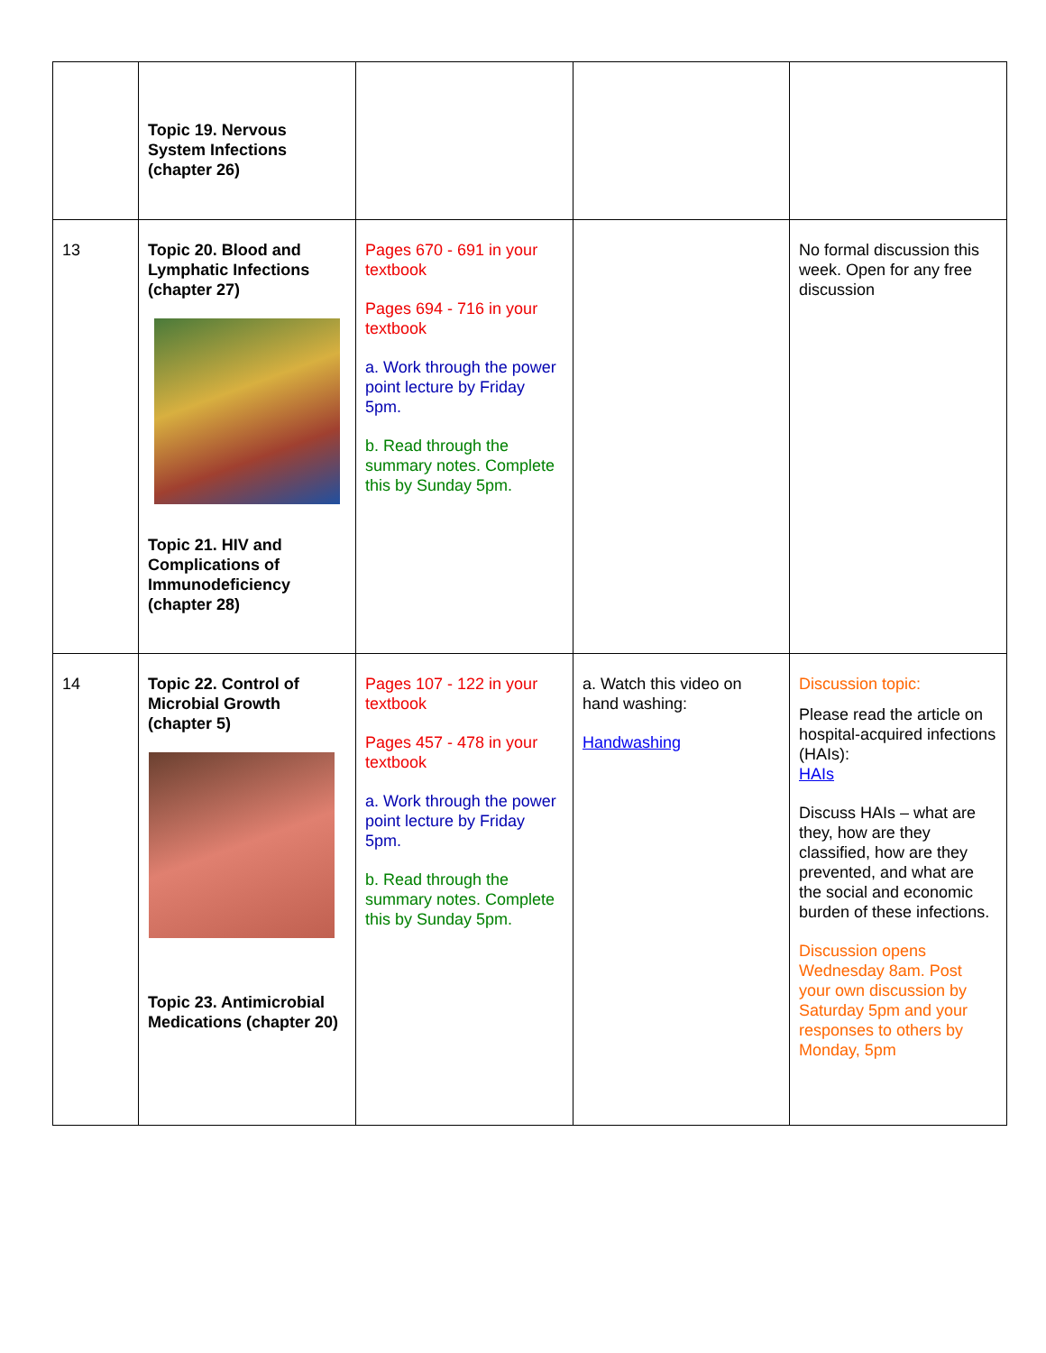| | Topic 19. Nervous System Infections (chapter 26) | | | |
| 13 | Topic 20. Blood and Lymphatic Infections (chapter 27) Topic 21. HIV and Complications of Immunodeficiency (chapter 28) | Pages 670 - 691 in your textbook Pages 694 - 716 in your textbook a. Work through the power point lecture by Friday 5pm. b. Read through the summary notes. Complete this by Sunday 5pm. | | No formal discussion this week. Open for any free discussion |
| 14 | Topic 22. Control of Microbial Growth (chapter 5) Topic 23. Antimicrobial Medications (chapter 20) | Pages 107 - 122 in your textbook Pages 457 - 478 in your textbook a. Work through the power point lecture by Friday 5pm. b. Read through the summary notes. Complete this by Sunday 5pm. | a. Watch this video on hand washing: Handwashing | Discussion topic: Please read the article on hospital-acquired infections (HAIs): HAIs Discuss HAIs – what are they, how are they classified, how are they prevented, and what are the social and economic burden of these infections. Discussion opens Wednesday 8am. Post your own discussion by Saturday 5pm and your responses to others by Monday, 5pm |